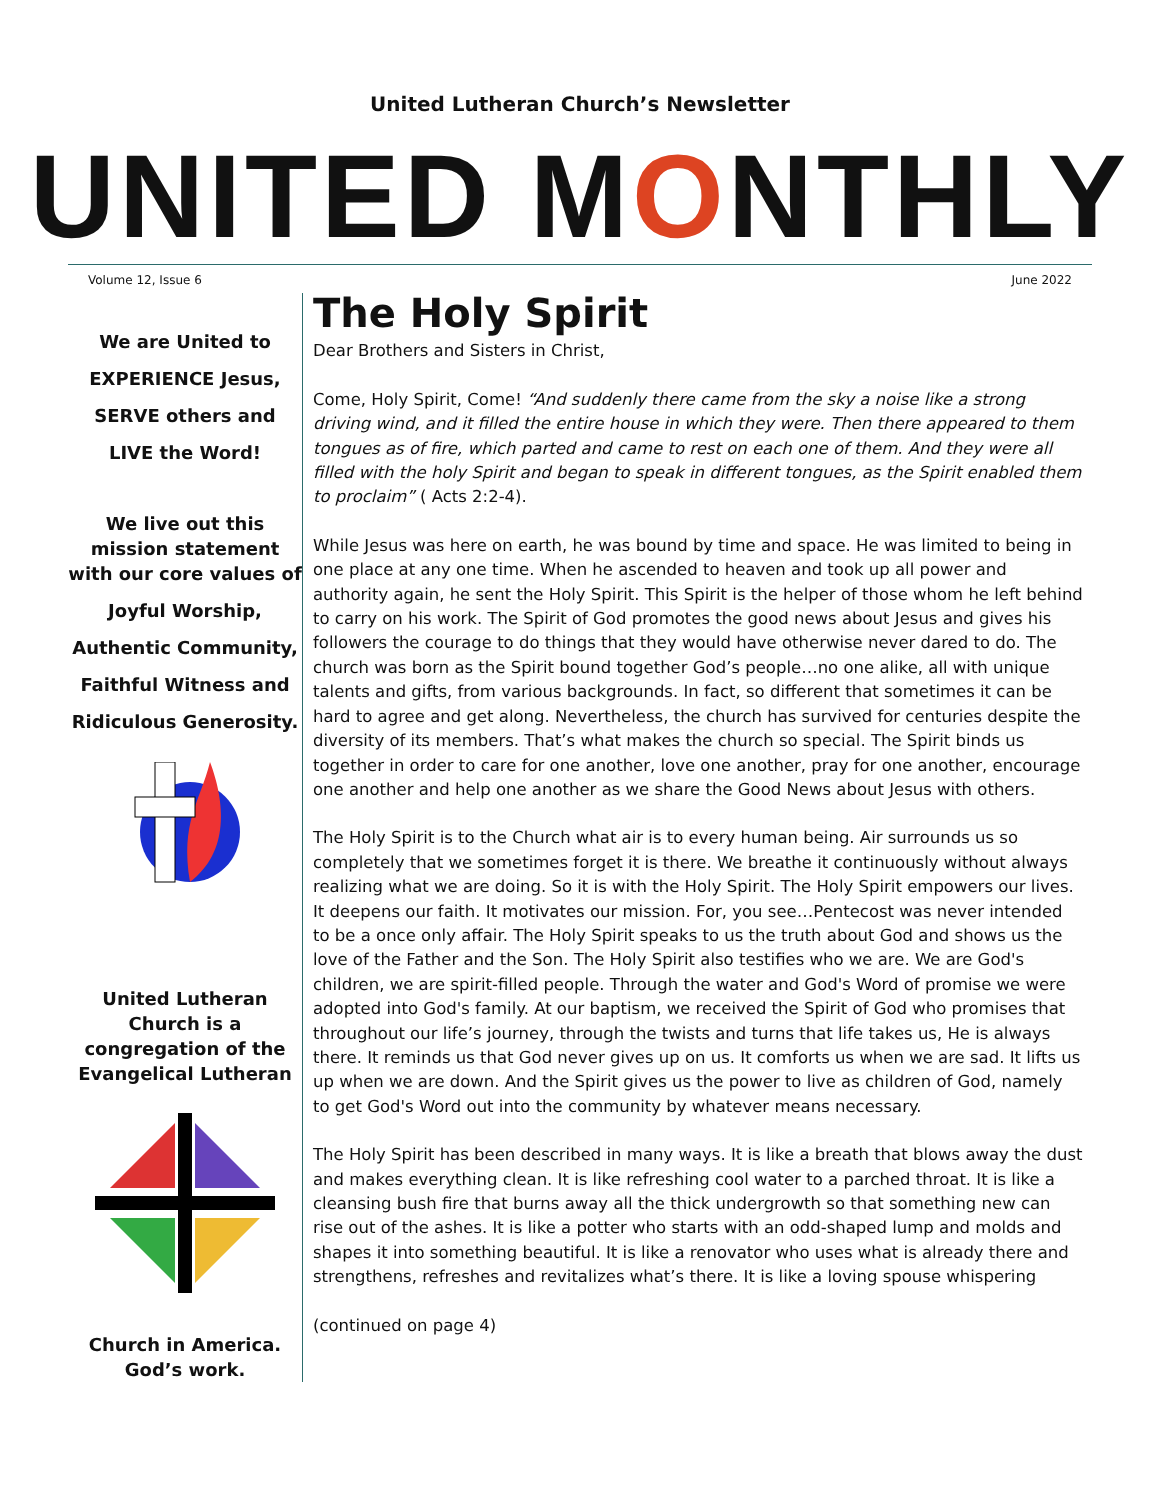United Lutheran Church’s Newsletter
UNITED MONTHLY
Volume 12, Issue 6 June 2022
We are United to
EXPERIENCE Jesus,
SERVE others and
LIVE the Word!
We live out this mission statement with our core values of
Joyful Worship,
Authentic Community,
Faithful Witness and
Ridiculous Generosity.
United Lutheran Church is a congregation of the Evangelical Lutheran
Church in America.
God’s work.
The Holy Spirit
Dear Brothers and Sisters in Christ,
Come, Holy Spirit, Come! “And suddenly there came from the sky a noise like a strong driving wind, and it filled the entire house in which they were. Then there appeared to them tongues as of fire, which parted and came to rest on each one of them. And they were all filled with the holy Spirit and began to speak in different tongues, as the Spirit enabled them to proclaim” ( Acts 2:2-4).
While Jesus was here on earth, he was bound by time and space. He was limited to being in one place at any one time. When he ascended to heaven and took up all power and authority again, he sent the Holy Spirit. This Spirit is the helper of those whom he left behind to carry on his work. The Spirit of God promotes the good news about Jesus and gives his followers the courage to do things that they would have otherwise never dared to do. The church was born as the Spirit bound together God’s people…no one alike, all with unique talents and gifts, from various backgrounds. In fact, so different that sometimes it can be hard to agree and get along. Nevertheless, the church has survived for centuries despite the diversity of its members. That’s what makes the church so special. The Spirit binds us together in order to care for one another, love one another, pray for one another, encourage one another and help one another as we share the Good News about Jesus with others.
The Holy Spirit is to the Church what air is to every human being. Air surrounds us so completely that we sometimes forget it is there. We breathe it continuously without always realizing what we are doing. So it is with the Holy Spirit. The Holy Spirit empowers our lives. It deepens our faith. It motivates our mission. For, you see…Pentecost was never intended to be a once only affair. The Holy Spirit speaks to us the truth about God and shows us the love of the Father and the Son. The Holy Spirit also testifies who we are. We are God's children, we are spirit-filled people. Through the water and God's Word of promise we were adopted into God's family. At our baptism, we received the Spirit of God who promises that throughout our life’s journey, through the twists and turns that life takes us, He is always there. It reminds us that God never gives up on us. It comforts us when we are sad. It lifts us up when we are down. And the Spirit gives us the power to live as children of God, namely to get God's Word out into the community by whatever means necessary.
The Holy Spirit has been described in many ways. It is like a breath that blows away the dust and makes everything clean. It is like refreshing cool water to a parched throat. It is like a cleansing bush fire that burns away all the thick undergrowth so that something new can rise out of the ashes. It is like a potter who starts with an odd-shaped lump and molds and shapes it into something beautiful. It is like a renovator who uses what is already there and strengthens, refreshes and revitalizes what’s there. It is like a loving spouse whispering
(continued on page 4)